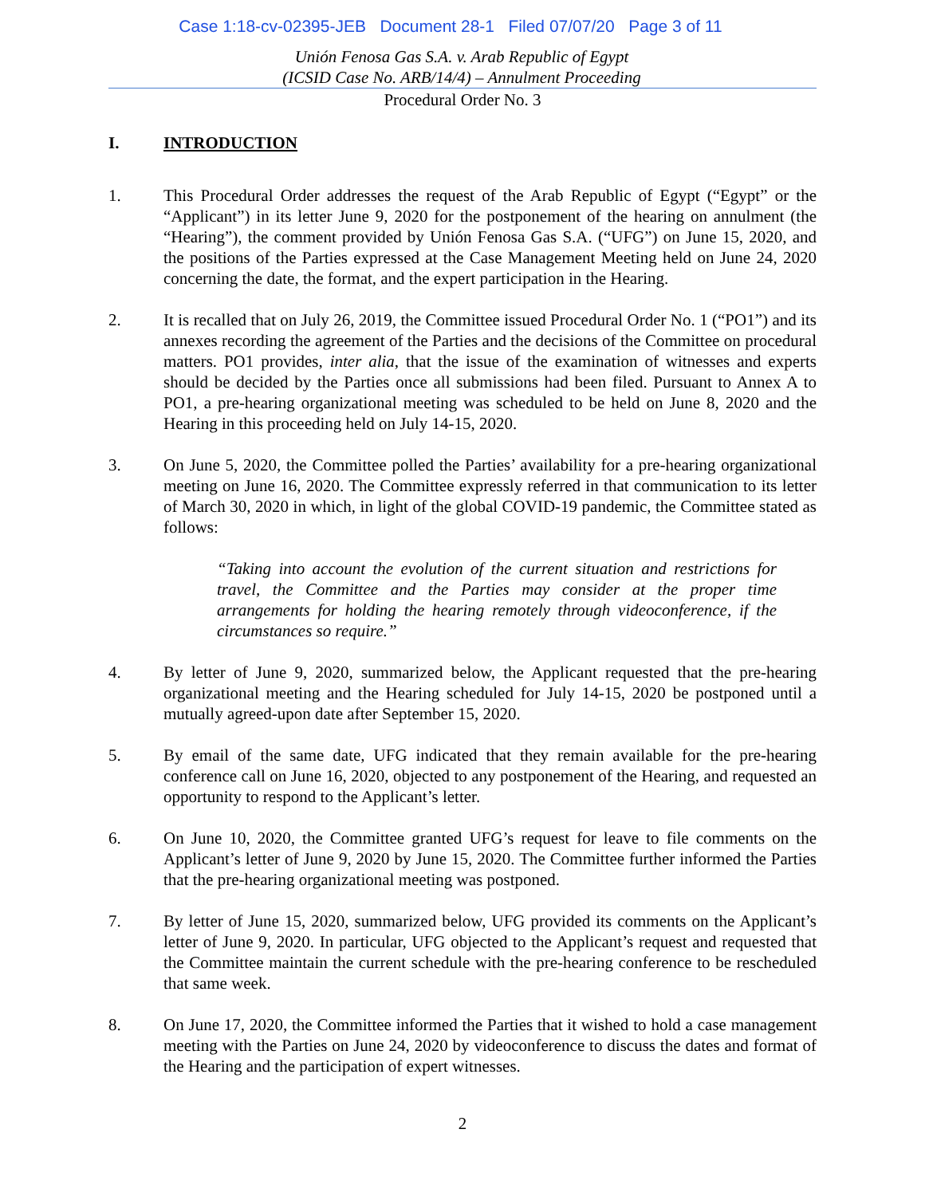Case 1:18-cv-02395-JEB Document 28-1 Filed 07/07/20 Page 3 of 11
Unión Fenosa Gas S.A. v. Arab Republic of Egypt
(ICSID Case No. ARB/14/4) – Annulment Proceeding
Procedural Order No. 3
I. INTRODUCTION
1. This Procedural Order addresses the request of the Arab Republic of Egypt (“Egypt” or the “Applicant”) in its letter June 9, 2020 for the postponement of the hearing on annulment (the “Hearing”), the comment provided by Unión Fenosa Gas S.A. (“UFG”) on June 15, 2020, and the positions of the Parties expressed at the Case Management Meeting held on June 24, 2020 concerning the date, the format, and the expert participation in the Hearing.
2. It is recalled that on July 26, 2019, the Committee issued Procedural Order No. 1 (“PO1”) and its annexes recording the agreement of the Parties and the decisions of the Committee on procedural matters. PO1 provides, inter alia, that the issue of the examination of witnesses and experts should be decided by the Parties once all submissions had been filed. Pursuant to Annex A to PO1, a pre-hearing organizational meeting was scheduled to be held on June 8, 2020 and the Hearing in this proceeding held on July 14-15, 2020.
3. On June 5, 2020, the Committee polled the Parties’ availability for a pre-hearing organizational meeting on June 16, 2020. The Committee expressly referred in that communication to its letter of March 30, 2020 in which, in light of the global COVID-19 pandemic, the Committee stated as follows:
“Taking into account the evolution of the current situation and restrictions for travel, the Committee and the Parties may consider at the proper time arrangements for holding the hearing remotely through videoconference, if the circumstances so require.”
4. By letter of June 9, 2020, summarized below, the Applicant requested that the pre-hearing organizational meeting and the Hearing scheduled for July 14-15, 2020 be postponed until a mutually agreed-upon date after September 15, 2020.
5. By email of the same date, UFG indicated that they remain available for the pre-hearing conference call on June 16, 2020, objected to any postponement of the Hearing, and requested an opportunity to respond to the Applicant’s letter.
6. On June 10, 2020, the Committee granted UFG’s request for leave to file comments on the Applicant’s letter of June 9, 2020 by June 15, 2020. The Committee further informed the Parties that the pre-hearing organizational meeting was postponed.
7. By letter of June 15, 2020, summarized below, UFG provided its comments on the Applicant’s letter of June 9, 2020. In particular, UFG objected to the Applicant’s request and requested that the Committee maintain the current schedule with the pre-hearing conference to be rescheduled that same week.
8. On June 17, 2020, the Committee informed the Parties that it wished to hold a case management meeting with the Parties on June 24, 2020 by videoconference to discuss the dates and format of the Hearing and the participation of expert witnesses.
2